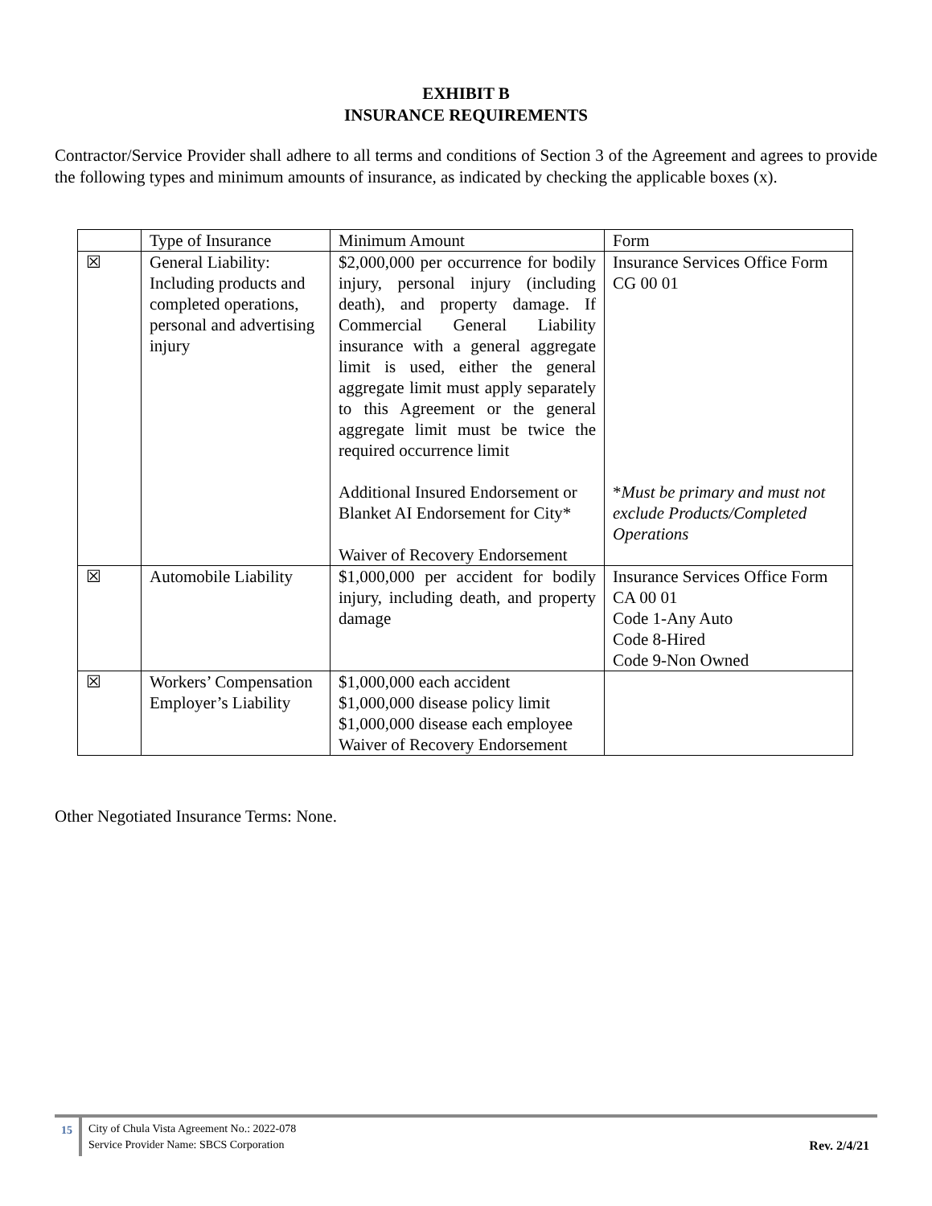EXHIBIT B
INSURANCE REQUIREMENTS
Contractor/Service Provider shall adhere to all terms and conditions of Section 3 of the Agreement and agrees to provide the following types and minimum amounts of insurance, as indicated by checking the applicable boxes (x).
| | Type of Insurance | Minimum Amount | Form |
| ☒ | General Liability: Including products and completed operations, personal and advertising injury | $2,000,000 per occurrence for bodily injury, personal injury (including death), and property damage. If Commercial General Liability insurance with a general aggregate limit is used, either the general aggregate limit must apply separately to this Agreement or the general aggregate limit must be twice the required occurrence limit Additional Insured Endorsement or Blanket AI Endorsement for City* Waiver of Recovery Endorsement | Insurance Services Office Form CG 00 01 * Must be primary and must not exclude Products/Completed Operations |
| ☒ | Automobile Liability | $1,000,000 per accident for bodily injury, including death, and property damage | Insurance Services Office Form CA 00 01 Code 1-Any Auto Code 8-Hired Code 9-Non Owned |
| ☒ | Workers’ Compensation Employer’s Liability | $1,000,000 each accident $1,000,000 disease policy limit $1,000,000 disease each employee Waiver of Recovery Endorsement | |
Other Negotiated Insurance Terms: None.
15
City of Chula Vista Agreement No.: 2022-078
Service Provider Name: SBCS Corporation
Rev. 2/4/21